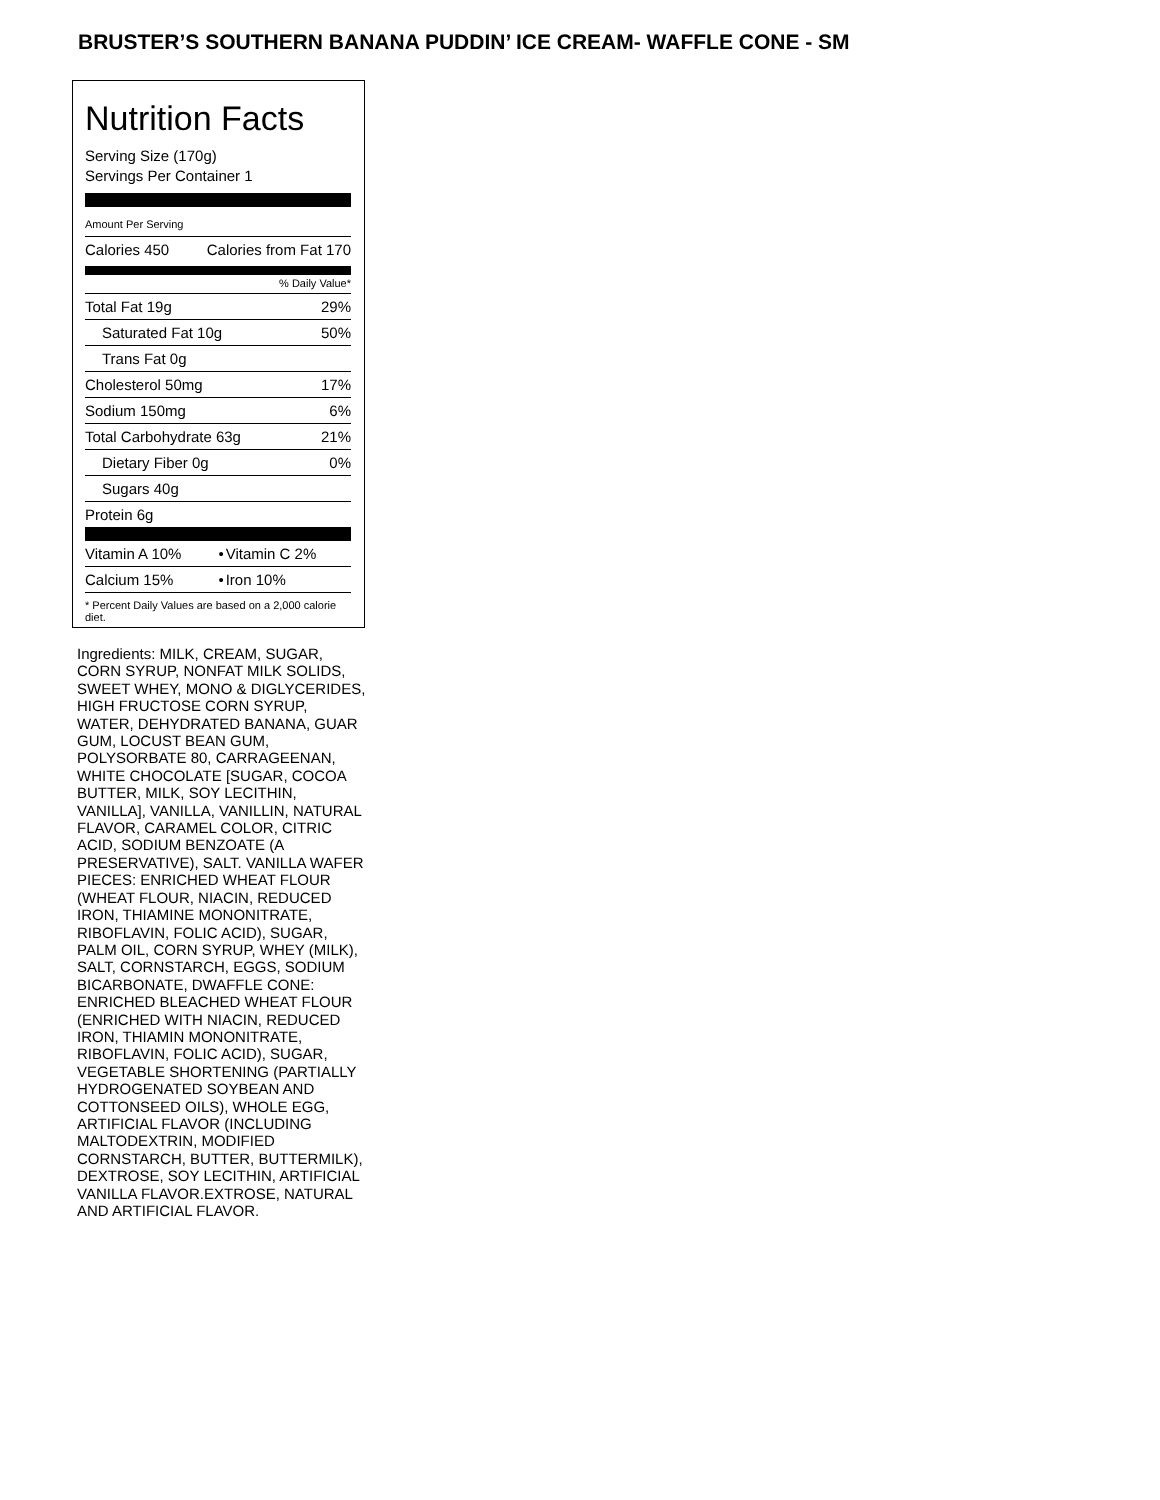BRUSTER’S SOUTHERN BANANA PUDDIN’ ICE CREAM- WAFFLE CONE - SM
Nutrition Facts
Serving Size (170g)
Servings Per Container 1
Amount Per Serving
| Calories 450 | Calories from Fat 170 |
% Daily Value*
| Total Fat 19g | 29% |
| Saturated Fat 10g | 50% |
| Trans Fat 0g | |
| Cholesterol 50mg | 17% |
| Sodium 150mg | 6% |
| Total Carbohydrate 63g | 21% |
| Dietary Fiber 0g | 0% |
| Sugars 40g | |
| Protein 6g | |
| Vitamin A 10% | • | Vitamin C 2% |
| Calcium 15% | • | Iron 10% |
* Percent Daily Values are based on a 2,000 calorie diet.
Ingredients: MILK, CREAM, SUGAR, CORN SYRUP, NONFAT MILK SOLIDS, SWEET WHEY, MONO & DIGLYCERIDES, HIGH FRUCTOSE CORN SYRUP, WATER, DEHYDRATED BANANA, GUAR GUM, LOCUST BEAN GUM, POLYSORBATE 80, CARRAGEENAN, WHITE CHOCOLATE [SUGAR, COCOA BUTTER, MILK, SOY LECITHIN, VANILLA], VANILLA, VANILLIN, NATURAL FLAVOR, CARAMEL COLOR, CITRIC ACID, SODIUM BENZOATE (A PRESERVATIVE), SALT. VANILLA WAFER PIECES: ENRICHED WHEAT FLOUR (WHEAT FLOUR, NIACIN, REDUCED IRON, THIAMINE MONONITRATE, RIBOFLAVIN, FOLIC ACID), SUGAR, PALM OIL, CORN SYRUP, WHEY (MILK), SALT, CORNSTARCH, EGGS, SODIUM BICARBONATE, DWAFFLE CONE: ENRICHED BLEACHED WHEAT FLOUR (ENRICHED WITH NIACIN, REDUCED IRON, THIAMIN MONONITRATE, RIBOFLAVIN, FOLIC ACID), SUGAR, VEGETABLE SHORTENING (PARTIALLY HYDROGENATED SOYBEAN AND COTTONSEED OILS), WHOLE EGG, ARTIFICIAL FLAVOR (INCLUDING MALTODEXTRIN, MODIFIED CORNSTARCH, BUTTER, BUTTERMILK), DEXTROSE, SOY LECITHIN, ARTIFICIAL VANILLA FLAVOR.EXTROSE, NATURAL AND ARTIFICIAL FLAVOR.